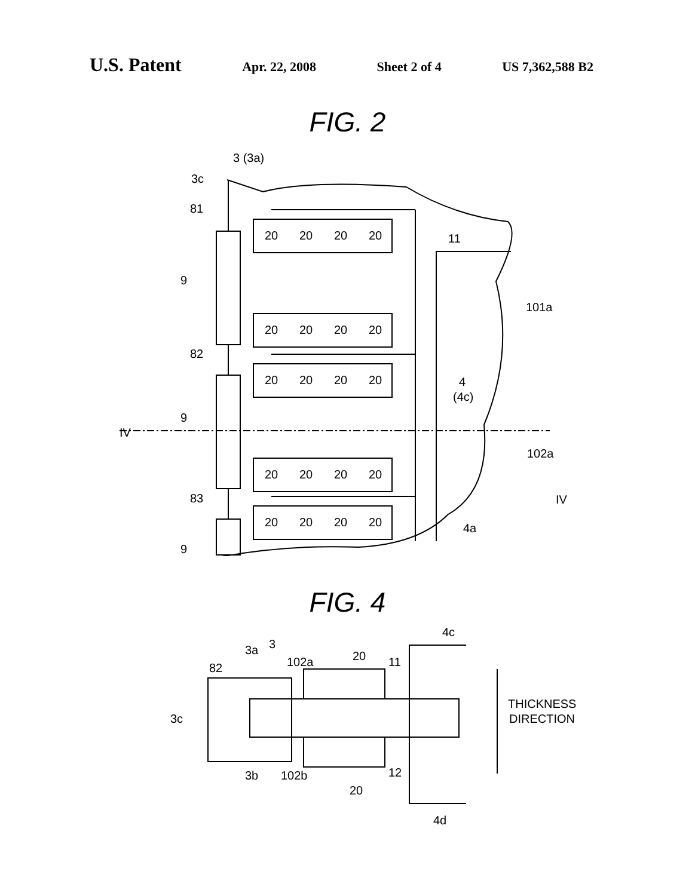U.S. Patent Apr. 22, 2008 Sheet 2 of 4 US 7,362,588 B2
FIG. 2
20
20
20
20
20
20
20
20
20
20
20
20
20
20
20
20
20
20
20
20
3 (3a)
3c
81
11
9
101a
82
4
(4c)
9
IV
102a
83
IV
4a
9
FIG. 4
82
3a
3
102a
20
11
4c
3c
THICKNESS
DIRECTION
3b
102b
12
20
4d